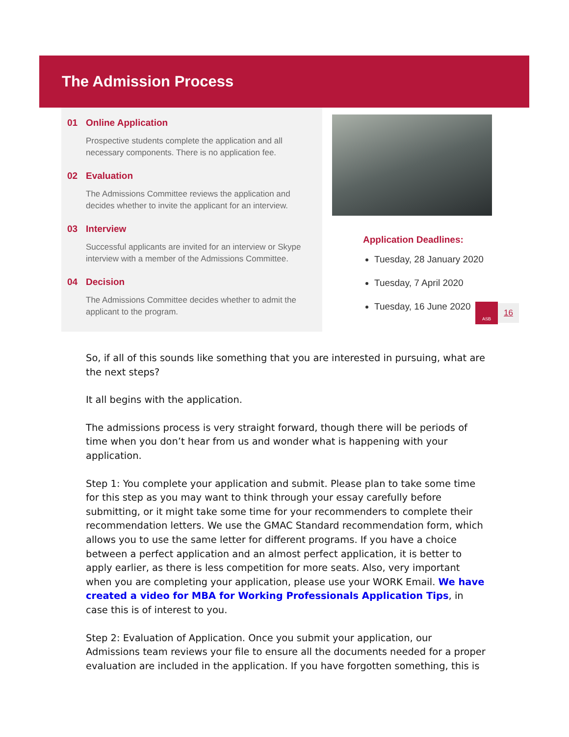The Admission Process
01 Online Application
Prospective students complete the application and all necessary components. There is no application fee.
02 Evaluation
The Admissions Committee reviews the application and decides whether to invite the applicant for an interview.
03 Interview
Successful applicants are invited for an interview or Skype interview with a member of the Admissions Committee.
04 Decision
The Admissions Committee decides whether to admit the applicant to the program.
Application Deadlines:
Tuesday, 28 January 2020
Tuesday, 7 April 2020
Tuesday, 16 June 2020
ASB
16
So, if all of this sounds like something that you are interested in pursuing, what are the next steps?
It all begins with the application.
The admissions process is very straight forward, though there will be periods of time when you don’t hear from us and wonder what is happening with your application.
Step 1: You complete your application and submit. Please plan to take some time for this step as you may want to think through your essay carefully before submitting, or it might take some time for your recommenders to complete their recommendation letters. We use the GMAC Standard recommendation form, which allows you to use the same letter for different programs. If you have a choice between a perfect application and an almost perfect application, it is better to apply earlier, as there is less competition for more seats. Also, very important when you are completing your application, please use your WORK Email. We have created a video for MBA for Working Professionals Application Tips, in case this is of interest to you.
Step 2: Evaluation of Application. Once you submit your application, our Admissions team reviews your file to ensure all the documents needed for a proper evaluation are included in the application. If you have forgotten something, this is